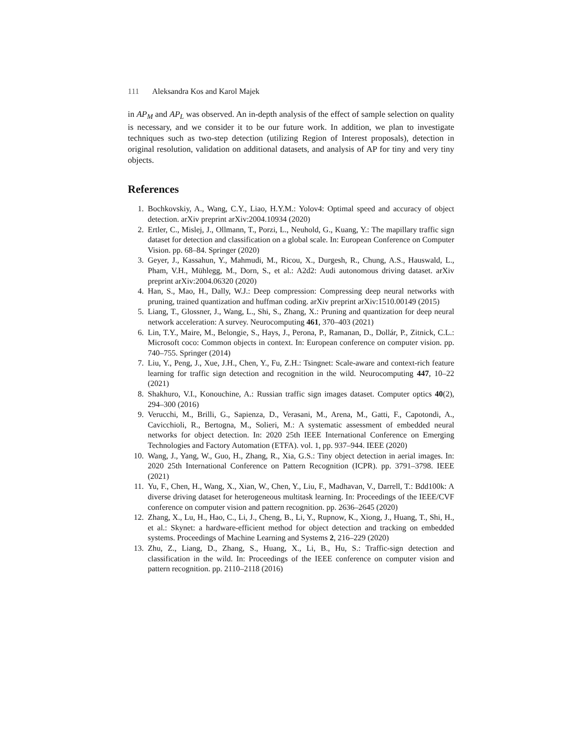111 Aleksandra Kos and Karol Majek
in AP<sub>M</sub> and AP<sub>L</sub> was observed. An in-depth analysis of the effect of sample selection on quality is necessary, and we consider it to be our future work. In addition, we plan to investigate techniques such as two-step detection (utilizing Region of Interest proposals), detection in original resolution, validation on additional datasets, and analysis of AP for tiny and very tiny objects.
References
1. Bochkovskiy, A., Wang, C.Y., Liao, H.Y.M.: Yolov4: Optimal speed and accuracy of object detection. arXiv preprint arXiv:2004.10934 (2020)
2. Ertler, C., Mislej, J., Ollmann, T., Porzi, L., Neuhold, G., Kuang, Y.: The mapillary traffic sign dataset for detection and classification on a global scale. In: European Conference on Computer Vision. pp. 68–84. Springer (2020)
3. Geyer, J., Kassahun, Y., Mahmudi, M., Ricou, X., Durgesh, R., Chung, A.S., Hauswald, L., Pham, V.H., Mühlegg, M., Dorn, S., et al.: A2d2: Audi autonomous driving dataset. arXiv preprint arXiv:2004.06320 (2020)
4. Han, S., Mao, H., Dally, W.J.: Deep compression: Compressing deep neural networks with pruning, trained quantization and huffman coding. arXiv preprint arXiv:1510.00149 (2015)
5. Liang, T., Glossner, J., Wang, L., Shi, S., Zhang, X.: Pruning and quantization for deep neural network acceleration: A survey. Neurocomputing 461, 370–403 (2021)
6. Lin, T.Y., Maire, M., Belongie, S., Hays, J., Perona, P., Ramanan, D., Dollár, P., Zitnick, C.L.: Microsoft coco: Common objects in context. In: European conference on computer vision. pp. 740–755. Springer (2014)
7. Liu, Y., Peng, J., Xue, J.H., Chen, Y., Fu, Z.H.: Tsingnet: Scale-aware and context-rich feature learning for traffic sign detection and recognition in the wild. Neurocomputing 447, 10–22 (2021)
8. Shakhuro, V.I., Konouchine, A.: Russian traffic sign images dataset. Computer optics 40(2), 294–300 (2016)
9. Verucchi, M., Brilli, G., Sapienza, D., Verasani, M., Arena, M., Gatti, F., Capotondi, A., Cavicchioli, R., Bertogna, M., Solieri, M.: A systematic assessment of embedded neural networks for object detection. In: 2020 25th IEEE International Conference on Emerging Technologies and Factory Automation (ETFA). vol. 1, pp. 937–944. IEEE (2020)
10. Wang, J., Yang, W., Guo, H., Zhang, R., Xia, G.S.: Tiny object detection in aerial images. In: 2020 25th International Conference on Pattern Recognition (ICPR). pp. 3791–3798. IEEE (2021)
11. Yu, F., Chen, H., Wang, X., Xian, W., Chen, Y., Liu, F., Madhavan, V., Darrell, T.: Bdd100k: A diverse driving dataset for heterogeneous multitask learning. In: Proceedings of the IEEE/CVF conference on computer vision and pattern recognition. pp. 2636–2645 (2020)
12. Zhang, X., Lu, H., Hao, C., Li, J., Cheng, B., Li, Y., Rupnow, K., Xiong, J., Huang, T., Shi, H., et al.: Skynet: a hardware-efficient method for object detection and tracking on embedded systems. Proceedings of Machine Learning and Systems 2, 216–229 (2020)
13. Zhu, Z., Liang, D., Zhang, S., Huang, X., Li, B., Hu, S.: Traffic-sign detection and classification in the wild. In: Proceedings of the IEEE conference on computer vision and pattern recognition. pp. 2110–2118 (2016)